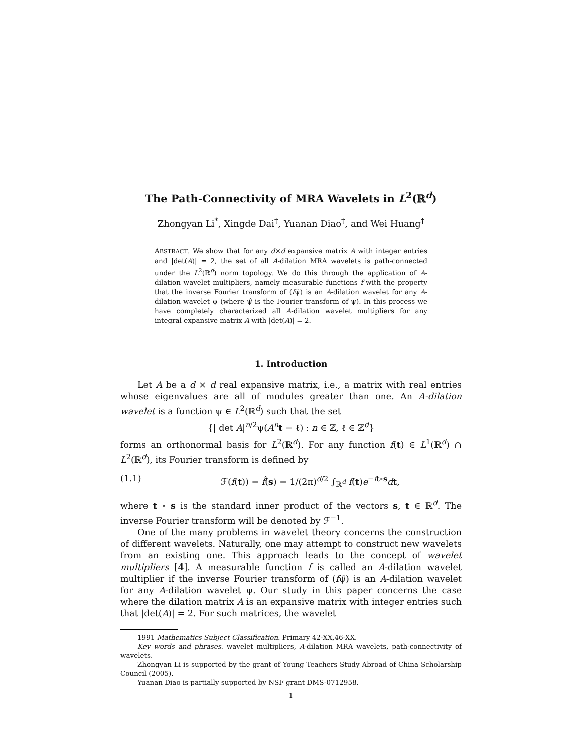The Path-Connectivity of MRA Wavelets in L<sup>2</sup>(ℝ<sup>d</sup>)
Zhongyan Li<sup>*</sup>, Xingde Dai<sup>†</sup>, Yuanan Diao<sup>†</sup>, and Wei Huang<sup>†</sup>
ABSTRACT. We show that for any d×d expansive matrix A with integer entries and |det(A)| = 2, the set of all A-dilation MRA wavelets is path-connected under the L<sup>2</sup>(ℝ<sup>d</sup>) norm topology. We do this through the application of A-dilation wavelet multipliers, namely measurable functions f with the property that the inverse Fourier transform of (fψ̂) is an A-dilation wavelet for any A-dilation wavelet ψ (where ψ̂ is the Fourier transform of ψ). In this process we have completely characterized all A-dilation wavelet multipliers for any integral expansive matrix A with |det(A)| = 2.
1. Introduction
Let A be a d × d real expansive matrix, i.e., a matrix with real entries whose eigenvalues are all of modules greater than one. An A-dilation wavelet is a function ψ ∈ L<sup>2</sup>(ℝ<sup>d</sup>) such that the set
{| det A|<sup>n/2</sup>ψ(A<sup>n</sup>t − ℓ) : n ∈ ℤ, ℓ ∈ ℤ<sup>d</sup>}
forms an orthonormal basis for L<sup>2</sup>(ℝ<sup>d</sup>). For any function f(t) ∈ L<sup>1</sup>(ℝ<sup>d</sup>) ∩ L<sup>2</sup>(ℝ<sup>d</sup>), its Fourier transform is defined by
(1.1) ℱ(f(t)) = f̂(s) = 1/(2π)<sup>d/2</sup> ∫<sub>ℝ<sup>d</sup></sub> f(t)e<sup>−it∘s</sup>dt,
where t ∘ s is the standard inner product of the vectors s, t ∈ ℝ<sup>d</sup>. The inverse Fourier transform will be denoted by ℱ<sup>−1</sup>.
One of the many problems in wavelet theory concerns the construction of different wavelets. Naturally, one may attempt to construct new wavelets from an existing one. This approach leads to the concept of wavelet multipliers [4]. A measurable function f is called an A-dilation wavelet multiplier if the inverse Fourier transform of (fψ̂) is an A-dilation wavelet for any A-dilation wavelet ψ. Our study in this paper concerns the case where the dilation matrix A is an expansive matrix with integer entries such that |det(A)| = 2. For such matrices, the wavelet
1991 Mathematics Subject Classification. Primary 42-XX,46-XX.
Key words and phrases. wavelet multipliers, A-dilation MRA wavelets, path-connectivity of wavelets.
Zhongyan Li is supported by the grant of Young Teachers Study Abroad of China Scholarship Council (2005).
Yuanan Diao is partially supported by NSF grant DMS-0712958.
1